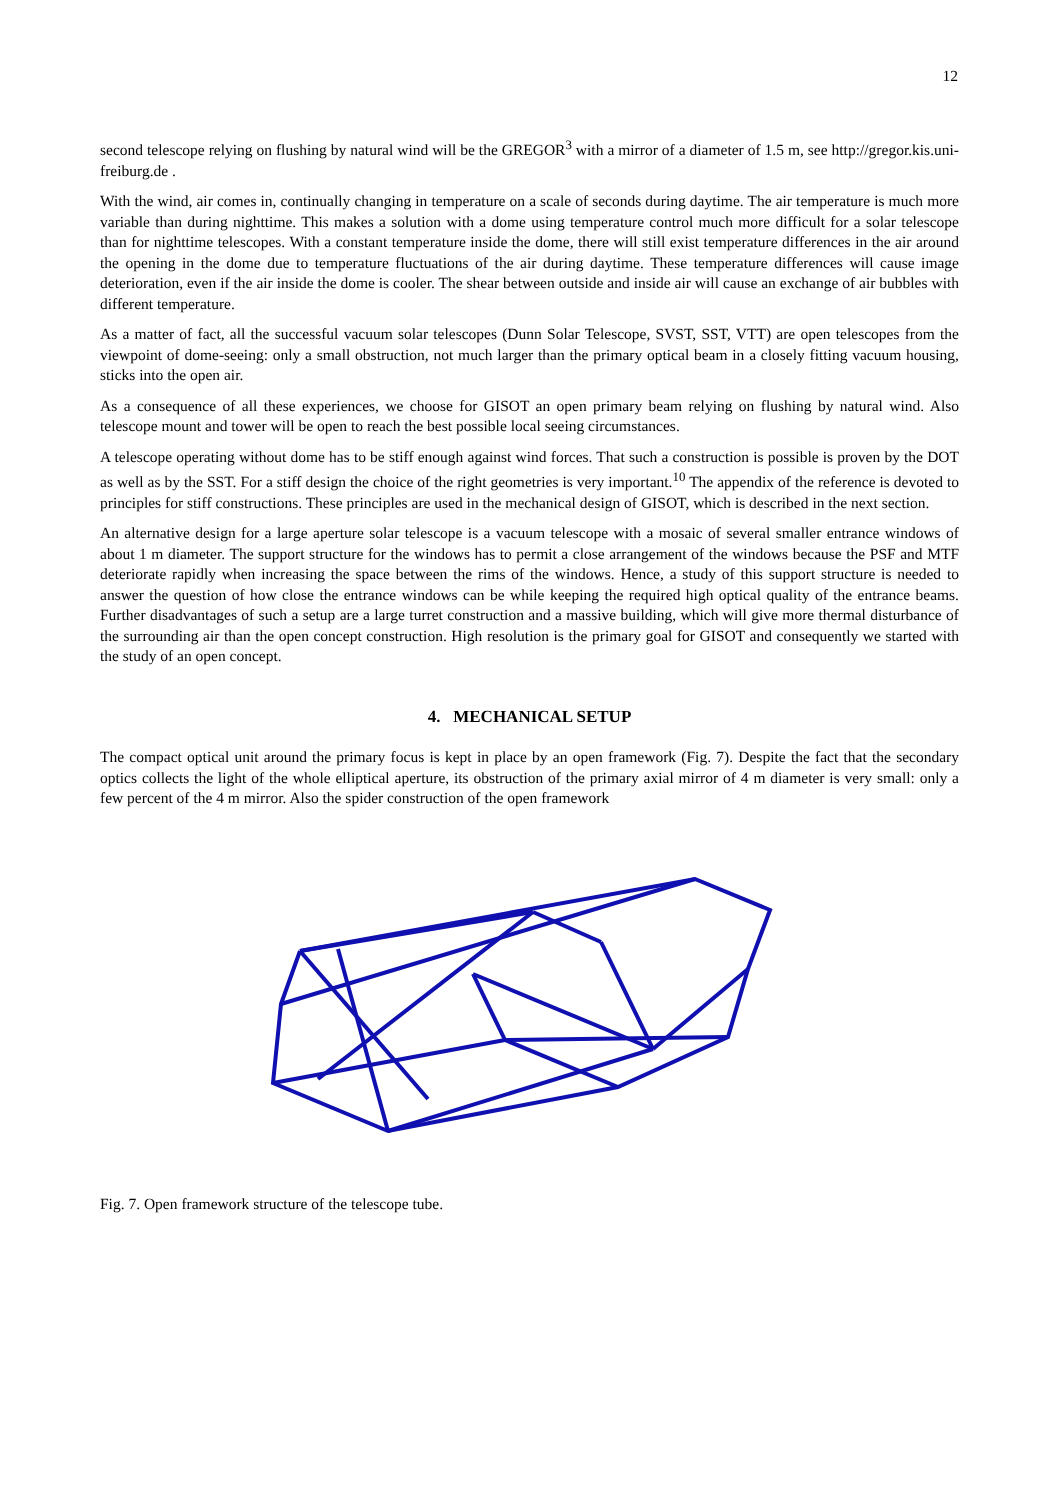12
second telescope relying on flushing by natural wind will be the GREGOR<sup>3</sup> with a mirror of a diameter of 1.5 m, see http://gregor.kis.uni-freiburg.de .
With the wind, air comes in, continually changing in temperature on a scale of seconds during daytime. The air temperature is much more variable than during nighttime. This makes a solution with a dome using temperature control much more difficult for a solar telescope than for nighttime telescopes. With a constant temperature inside the dome, there will still exist temperature differences in the air around the opening in the dome due to temperature fluctuations of the air during daytime. These temperature differences will cause image deterioration, even if the air inside the dome is cooler. The shear between outside and inside air will cause an exchange of air bubbles with different temperature.
As a matter of fact, all the successful vacuum solar telescopes (Dunn Solar Telescope, SVST, SST, VTT) are open telescopes from the viewpoint of dome-seeing: only a small obstruction, not much larger than the primary optical beam in a closely fitting vacuum housing, sticks into the open air.
As a consequence of all these experiences, we choose for GISOT an open primary beam relying on flushing by natural wind. Also telescope mount and tower will be open to reach the best possible local seeing circumstances.
A telescope operating without dome has to be stiff enough against wind forces. That such a construction is possible is proven by the DOT as well as by the SST. For a stiff design the choice of the right geometries is very important.<sup>10</sup> The appendix of the reference is devoted to principles for stiff constructions. These principles are used in the mechanical design of GISOT, which is described in the next section.
An alternative design for a large aperture solar telescope is a vacuum telescope with a mosaic of several smaller entrance windows of about 1 m diameter. The support structure for the windows has to permit a close arrangement of the windows because the PSF and MTF deteriorate rapidly when increasing the space between the rims of the windows. Hence, a study of this support structure is needed to answer the question of how close the entrance windows can be while keeping the required high optical quality of the entrance beams. Further disadvantages of such a setup are a large turret construction and a massive building, which will give more thermal disturbance of the surrounding air than the open concept construction. High resolution is the primary goal for GISOT and consequently we started with the study of an open concept.
4. MECHANICAL SETUP
The compact optical unit around the primary focus is kept in place by an open framework (Fig. 7). Despite the fact that the secondary optics collects the light of the whole elliptical aperture, its obstruction of the primary axial mirror of 4 m diameter is very small: only a few percent of the 4 m mirror. Also the spider construction of the open framework
Fig. 7. Open framework structure of the telescope tube.